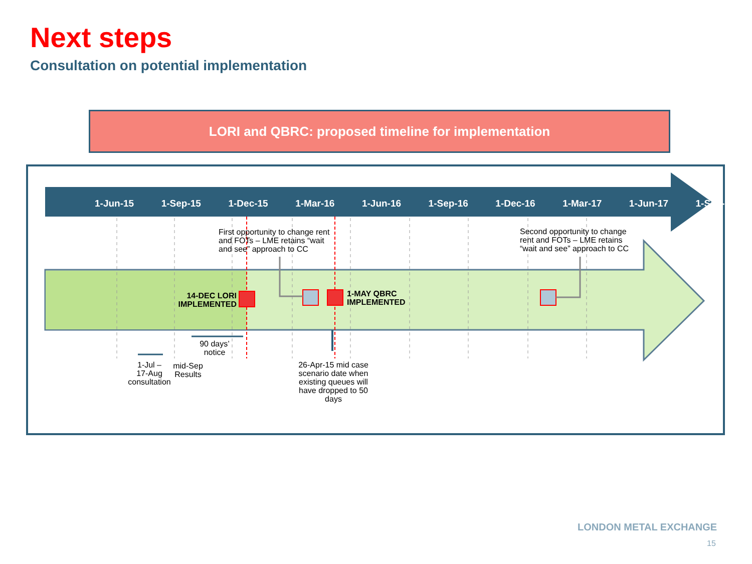Next steps
Consultation on potential implementation
LORI and QBRC: proposed timeline for implementation
1-Jun-15 1-Sep-15 1-Dec-15 1-Mar-16 1-Jun-16 1-Sep-16 1-Dec-16 1-Mar-17 1-Jun-17 1-Sep-17
First opportunity to change rent
and FOTs – LME retains “wait
and see” approach to CC
Second opportunity to change
rent and FOTs – LME retains
“wait and see” approach to CC
14-DEC LORI IMPLEMENTED
1-MAY QBRC
IMPLEMENTED
90 days’ notice
1-Jul –
17-Aug
consultation
mid-Sep Results
26-Apr-15 mid case scenario date when existing queues will have dropped to 50 days
LONDON METAL EXCHANGE
15